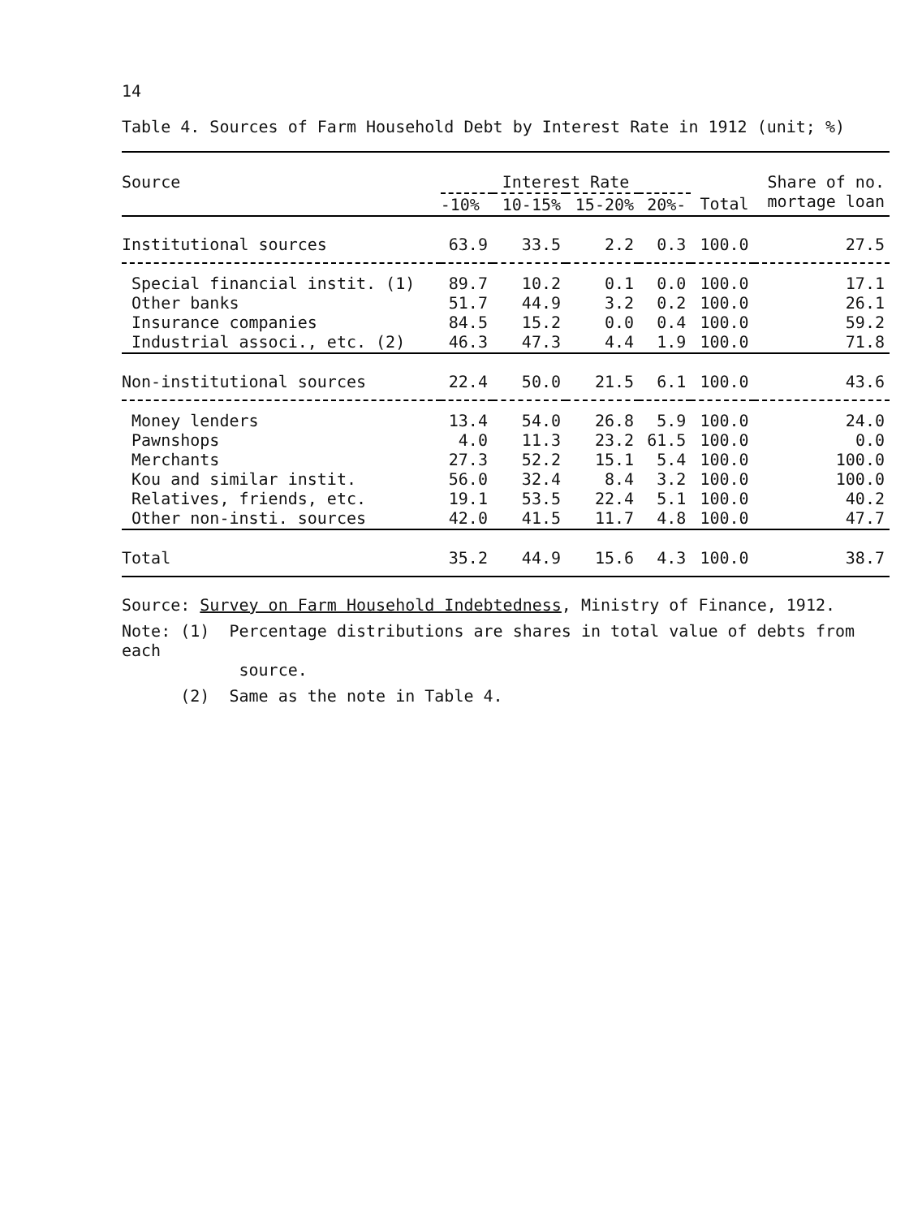14
Table 4. Sources of Farm Household Debt by Interest Rate in 1912 (unit; %)
| Source | Interest Rate | | | | | Share of no. mortage loan |
| --- | --- | --- | --- | --- | --- | --- |
| | -10% | 10-15% | 15-20% | 20%- | Total | |
| Institutional sources | 63.9 | 33.5 | 2.2 | 0.3 | 100.0 | 27.5 |
| Special financial instit. (1) Other banks Insurance companies Industrial associ., etc. (2) | 89.7 51.7 84.5 46.3 | 10.2 44.9 15.2 47.3 | 0.1 3.2 0.0 4.4 | 0.0 0.2 0.4 1.9 | 100.0 100.0 100.0 100.0 | 17.1 26.1 59.2 71.8 |
| Non-institutional sources | 22.4 | 50.0 | 21.5 | 6.1 | 100.0 | 43.6 |
| Money lenders Pawnshops Merchants Kou and similar instit. Relatives, friends, etc. Other non-insti. sources | 13.4 4.0 27.3 56.0 19.1 42.0 | 54.0 11.3 52.2 32.4 53.5 41.5 | 26.8 23.2 15.1 8.4 22.4 11.7 | 5.9 61.5 5.4 3.2 5.1 4.8 | 100.0 100.0 100.0 100.0 100.0 100.0 | 24.0 0.0 100.0 100.0 40.2 47.7 |
| Total | 35.2 | 44.9 | 15.6 | 4.3 | 100.0 | 38.7 |
Source: Survey on Farm Household Indebtedness, Ministry of Finance, 1912.
Note: (1) Percentage distributions are shares in total value of debts from each
source.
(2) Same as the note in Table 4.